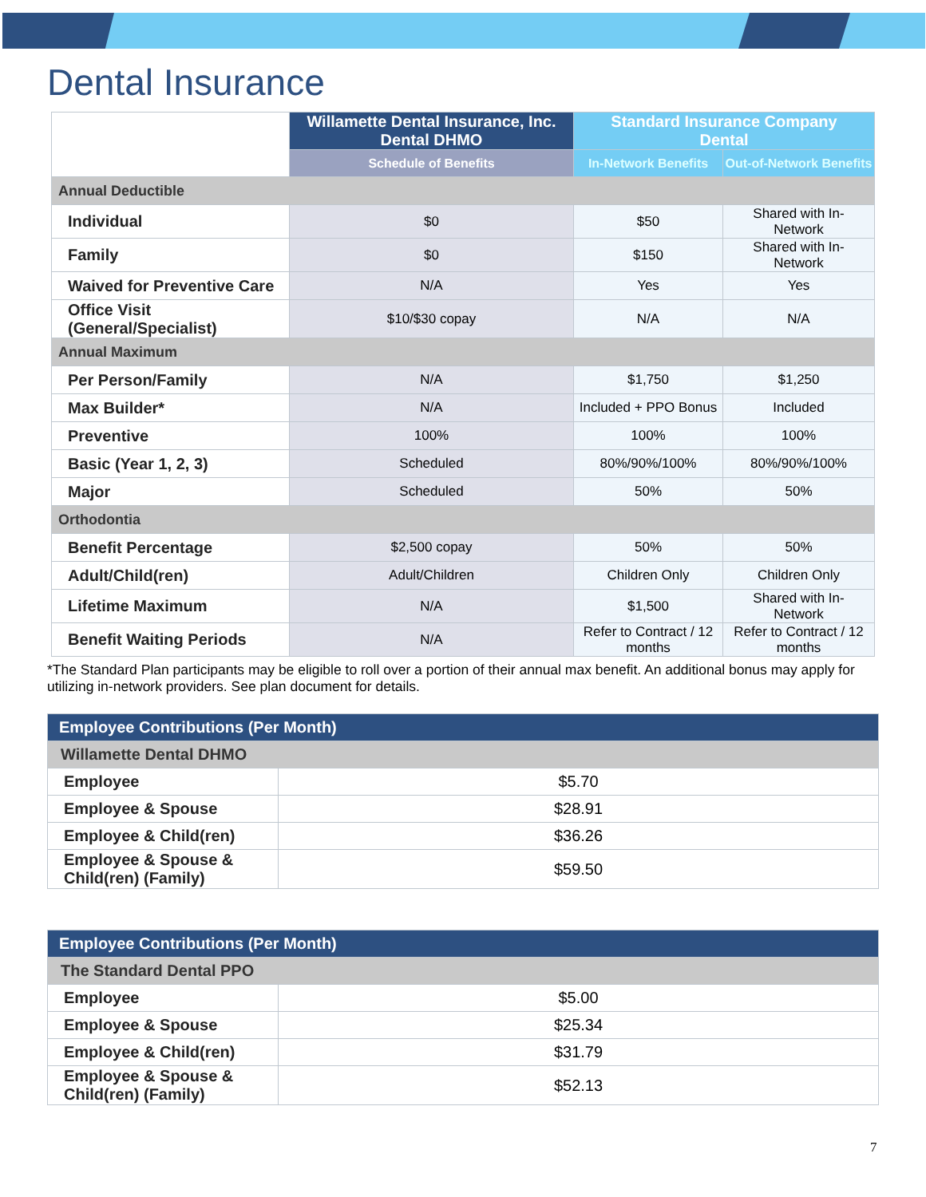Dental Insurance
| | Willamette Dental Insurance, Inc. Dental DHMO | Standard Insurance Company Dental | |
| --- | --- | --- | --- |
| | Schedule of Benefits | In-Network Benefits | Out-of-Network Benefits |
| Annual Deductible | | | |
| Individual | $0 | $50 | Shared with In- Network |
| Family | $0 | $150 | Shared with In- Network |
| Waived for Preventive Care | N/A | Yes | Yes |
| Office Visit (General/Specialist) | $10/$30 copay | N/A | N/A |
| Annual Maximum | | | |
| Per Person/Family | N/A | $1,750 | $1,250 |
| Max Builder* | N/A | Included + PPO Bonus | Included |
| Preventive | 100% | 100% | 100% |
| Basic (Year 1, 2, 3) | Scheduled | 80%/90%/100% | 80%/90%/100% |
| Major | Scheduled | 50% | 50% |
| Orthodontia | | | |
| Benefit Percentage | $2,500 copay | 50% | 50% |
| Adult/Child(ren) | Adult/Children | Children Only | Children Only |
| Lifetime Maximum | N/A | $1,500 | Shared with In- Network |
| Benefit Waiting Periods | N/A | Refer to Contract / 12 months | Refer to Contract / 12 months |
*The Standard Plan participants may be eligible to roll over a portion of their annual max benefit. An additional bonus may apply for utilizing in-network providers. See plan document for details.
| Employee Contributions (Per Month) | |
| Willamette Dental DHMO | |
| Employee | $5.70 |
| Employee & Spouse | $28.91 |
| Employee & Child(ren) | $36.26 |
| Employee & Spouse & Child(ren) (Family) | $59.50 |
| Employee Contributions (Per Month) | |
| The Standard Dental PPO | |
| Employee | $5.00 |
| Employee & Spouse | $25.34 |
| Employee & Child(ren) | $31.79 |
| Employee & Spouse & Child(ren) (Family) | $52.13 |
7